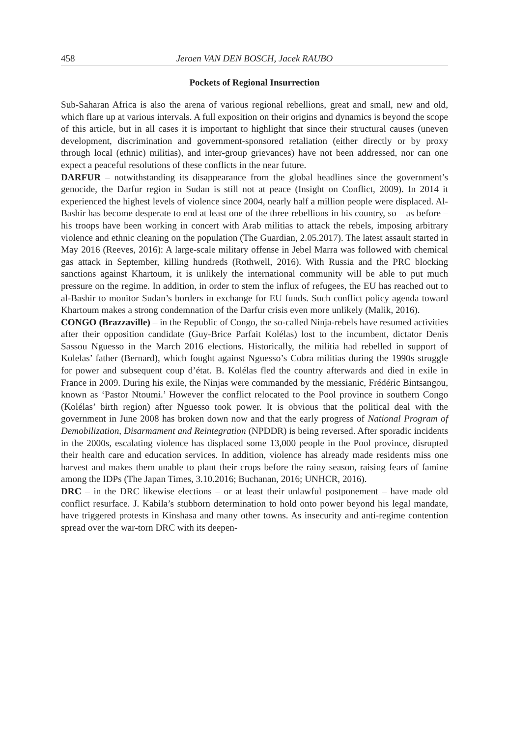458 Jeroen VAN DEN BOSCH, Jacek RAUBO
Pockets of Regional Insurrection
Sub-Saharan Africa is also the arena of various regional rebellions, great and small, new and old, which flare up at various intervals. A full exposition on their origins and dynamics is beyond the scope of this article, but in all cases it is important to highlight that since their structural causes (uneven development, discrimination and government-sponsored retaliation (either directly or by proxy through local (ethnic) militias), and inter-group grievances) have not been addressed, nor can one expect a peaceful resolutions of these conflicts in the near future.
DARFUR – notwithstanding its disappearance from the global headlines since the government’s genocide, the Darfur region in Sudan is still not at peace (Insight on Conflict, 2009). In 2014 it experienced the highest levels of violence since 2004, nearly half a million people were displaced. Al-Bashir has become desperate to end at least one of the three rebellions in his country, so – as before – his troops have been working in concert with Arab militias to attack the rebels, imposing arbitrary violence and ethnic cleaning on the population (The Guardian, 2.05.2017). The latest assault started in May 2016 (Reeves, 2016): A large-scale military offense in Jebel Marra was followed with chemical gas attack in September, killing hundreds (Rothwell, 2016). With Russia and the PRC blocking sanctions against Khartoum, it is unlikely the international community will be able to put much pressure on the regime. In addition, in order to stem the influx of refugees, the EU has reached out to al-Bashir to monitor Sudan’s borders in exchange for EU funds. Such conflict policy agenda toward Khartoum makes a strong condemnation of the Darfur crisis even more unlikely (Malik, 2016).
CONGO (Brazzaville) – in the Republic of Congo, the so-called Ninja-rebels have resumed activities after their opposition candidate (Guy-Brice Parfait Kolélas) lost to the incumbent, dictator Denis Sassou Nguesso in the March 2016 elections. Historically, the militia had rebelled in support of Kolelas’ father (Bernard), which fought against Nguesso’s Cobra militias during the 1990s struggle for power and subsequent coup d’état. B. Kolélas fled the country afterwards and died in exile in France in 2009. During his exile, the Ninjas were commanded by the messianic, Frédéric Bintsangou, known as ‘Pastor Ntoumi.’ However the conflict relocated to the Pool province in southern Congo (Kolélas’ birth region) after Nguesso took power. It is obvious that the political deal with the government in June 2008 has broken down now and that the early progress of National Program of Demobilization, Disarmament and Reintegration (NPDDR) is being reversed. After sporadic incidents in the 2000s, escalating violence has displaced some 13,000 people in the Pool province, disrupted their health care and education services. In addition, violence has already made residents miss one harvest and makes them unable to plant their crops before the rainy season, raising fears of famine among the IDPs (The Japan Times, 3.10.2016; Buchanan, 2016; UNHCR, 2016).
DRC – in the DRC likewise elections – or at least their unlawful postponement – have made old conflict resurface. J. Kabila’s stubborn determination to hold onto power beyond his legal mandate, have triggered protests in Kinshasa and many other towns. As insecurity and anti-regime contention spread over the war-torn DRC with its deepen-